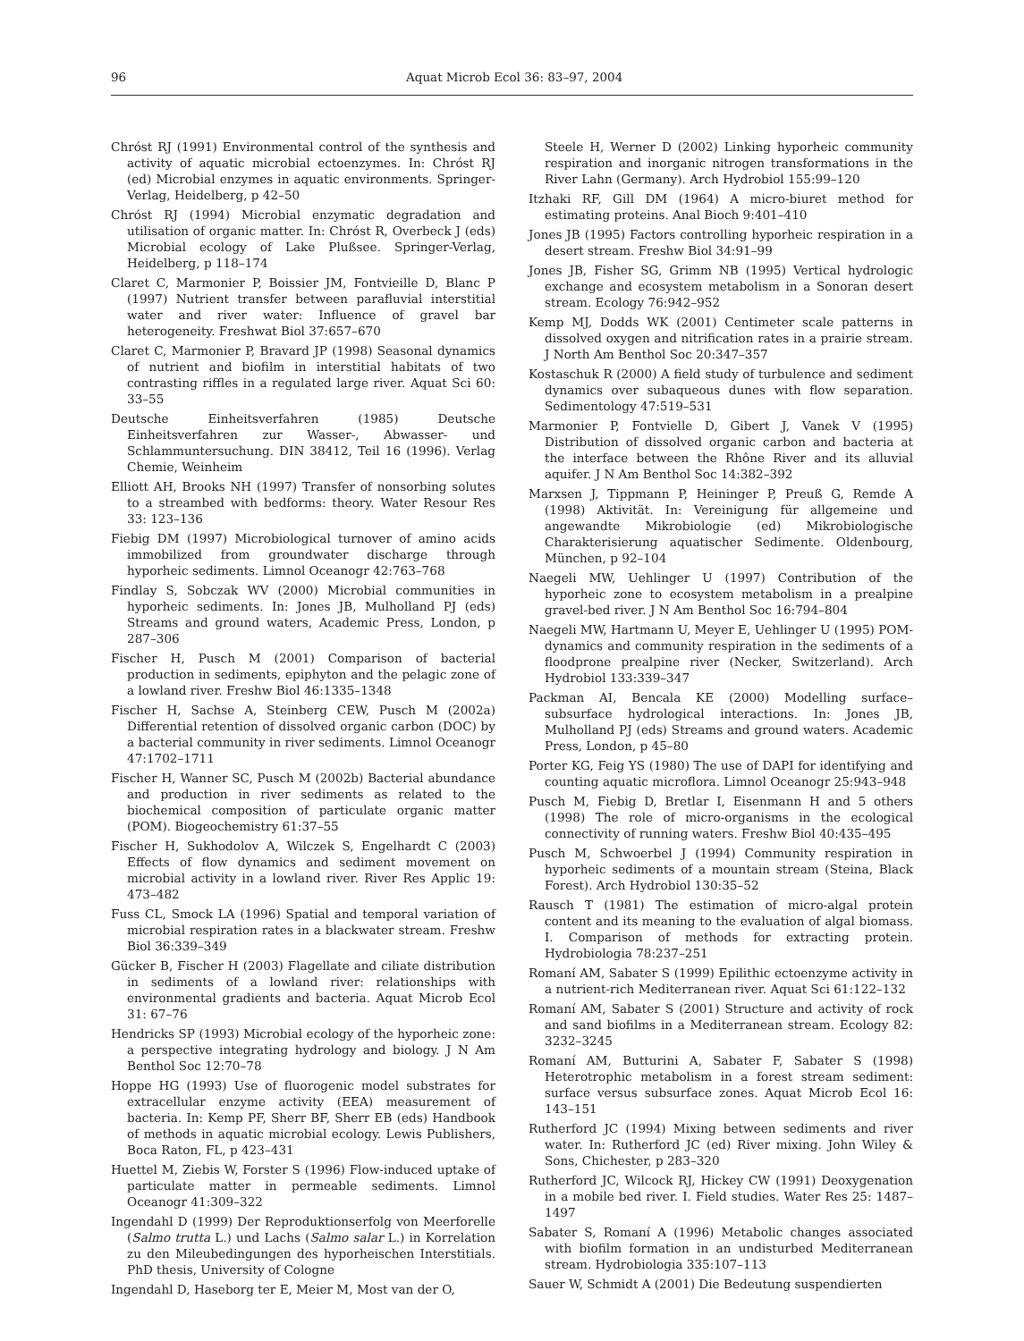96 Aquat Microb Ecol 36: 83–97, 2004
Chróst RJ (1991) Environmental control of the synthesis and activity of aquatic microbial ectoenzymes. In: Chróst RJ (ed) Microbial enzymes in aquatic environments. Springer-Verlag, Heidelberg, p 42–50
Chróst RJ (1994) Microbial enzymatic degradation and utilisation of organic matter. In: Chróst R, Overbeck J (eds) Microbial ecology of Lake Plußsee. Springer-Verlag, Heidelberg, p 118–174
Claret C, Marmonier P, Boissier JM, Fontvieille D, Blanc P (1997) Nutrient transfer between parafluvial interstitial water and river water: Influence of gravel bar heterogeneity. Freshwat Biol 37:657–670
Claret C, Marmonier P, Bravard JP (1998) Seasonal dynamics of nutrient and biofilm in interstitial habitats of two contrasting riffles in a regulated large river. Aquat Sci 60: 33–55
Deutsche Einheitsverfahren (1985) Deutsche Einheitsverfahren zur Wasser-, Abwasser- und Schlammuntersuchung. DIN 38412, Teil 16 (1996). Verlag Chemie, Weinheim
Elliott AH, Brooks NH (1997) Transfer of nonsorbing solutes to a streambed with bedforms: theory. Water Resour Res 33: 123–136
Fiebig DM (1997) Microbiological turnover of amino acids immobilized from groundwater discharge through hyporheic sediments. Limnol Oceanogr 42:763–768
Findlay S, Sobczak WV (2000) Microbial communities in hyporheic sediments. In: Jones JB, Mulholland PJ (eds) Streams and ground waters, Academic Press, London, p 287–306
Fischer H, Pusch M (2001) Comparison of bacterial production in sediments, epiphyton and the pelagic zone of a lowland river. Freshw Biol 46:1335–1348
Fischer H, Sachse A, Steinberg CEW, Pusch M (2002a) Differential retention of dissolved organic carbon (DOC) by a bacterial community in river sediments. Limnol Oceanogr 47:1702–1711
Fischer H, Wanner SC, Pusch M (2002b) Bacterial abundance and production in river sediments as related to the biochemical composition of particulate organic matter (POM). Biogeochemistry 61:37–55
Fischer H, Sukhodolov A, Wilczek S, Engelhardt C (2003) Effects of flow dynamics and sediment movement on microbial activity in a lowland river. River Res Applic 19: 473–482
Fuss CL, Smock LA (1996) Spatial and temporal variation of microbial respiration rates in a blackwater stream. Freshw Biol 36:339–349
Gücker B, Fischer H (2003) Flagellate and ciliate distribution in sediments of a lowland river: relationships with environmental gradients and bacteria. Aquat Microb Ecol 31: 67–76
Hendricks SP (1993) Microbial ecology of the hyporheic zone: a perspective integrating hydrology and biology. J N Am Benthol Soc 12:70–78
Hoppe HG (1993) Use of fluorogenic model substrates for extracellular enzyme activity (EEA) measurement of bacteria. In: Kemp PF, Sherr BF, Sherr EB (eds) Handbook of methods in aquatic microbial ecology. Lewis Publishers, Boca Raton, FL, p 423–431
Huettel M, Ziebis W, Forster S (1996) Flow-induced uptake of particulate matter in permeable sediments. Limnol Oceanogr 41:309–322
Ingendahl D (1999) Der Reproduktionserfolg von Meerforelle (Salmo trutta L.) und Lachs (Salmo salar L.) in Korrelation zu den Mileubedingungen des hyporheischen Interstitials. PhD thesis, University of Cologne
Ingendahl D, Haseborg ter E, Meier M, Most van der O,
Steele H, Werner D (2002) Linking hyporheic community respiration and inorganic nitrogen transformations in the River Lahn (Germany). Arch Hydrobiol 155:99–120
Itzhaki RF, Gill DM (1964) A micro-biuret method for estimating proteins. Anal Bioch 9:401–410
Jones JB (1995) Factors controlling hyporheic respiration in a desert stream. Freshw Biol 34:91–99
Jones JB, Fisher SG, Grimm NB (1995) Vertical hydrologic exchange and ecosystem metabolism in a Sonoran desert stream. Ecology 76:942–952
Kemp MJ, Dodds WK (2001) Centimeter scale patterns in dissolved oxygen and nitrification rates in a prairie stream. J North Am Benthol Soc 20:347–357
Kostaschuk R (2000) A field study of turbulence and sediment dynamics over subaqueous dunes with flow separation. Sedimentology 47:519–531
Marmonier P, Fontvielle D, Gibert J, Vanek V (1995) Distribution of dissolved organic carbon and bacteria at the interface between the Rhône River and its alluvial aquifer. J N Am Benthol Soc 14:382–392
Marxsen J, Tippmann P, Heininger P, Preuß G, Remde A (1998) Aktivität. In: Vereinigung für allgemeine und angewandte Mikrobiologie (ed) Mikrobiologische Charakterisierung aquatischer Sedimente. Oldenbourg, München, p 92–104
Naegeli MW, Uehlinger U (1997) Contribution of the hyporheic zone to ecosystem metabolism in a prealpine gravel-bed river. J N Am Benthol Soc 16:794–804
Naegeli MW, Hartmann U, Meyer E, Uehlinger U (1995) POM-dynamics and community respiration in the sediments of a floodprone prealpine river (Necker, Switzerland). Arch Hydrobiol 133:339–347
Packman AI, Bencala KE (2000) Modelling surface–subsurface hydrological interactions. In: Jones JB, Mulholland PJ (eds) Streams and ground waters. Academic Press, London, p 45–80
Porter KG, Feig YS (1980) The use of DAPI for identifying and counting aquatic microflora. Limnol Oceanogr 25:943–948
Pusch M, Fiebig D, Bretlar I, Eisenmann H and 5 others (1998) The role of micro-organisms in the ecological connectivity of running waters. Freshw Biol 40:435–495
Pusch M, Schwoerbel J (1994) Community respiration in hyporheic sediments of a mountain stream (Steina, Black Forest). Arch Hydrobiol 130:35–52
Rausch T (1981) The estimation of micro-algal protein content and its meaning to the evaluation of algal biomass. I. Comparison of methods for extracting protein. Hydrobiologia 78:237–251
Romaní AM, Sabater S (1999) Epilithic ectoenzyme activity in a nutrient-rich Mediterranean river. Aquat Sci 61:122–132
Romaní AM, Sabater S (2001) Structure and activity of rock and sand biofilms in a Mediterranean stream. Ecology 82: 3232–3245
Romaní AM, Butturini A, Sabater F, Sabater S (1998) Heterotrophic metabolism in a forest stream sediment: surface versus subsurface zones. Aquat Microb Ecol 16: 143–151
Rutherford JC (1994) Mixing between sediments and river water. In: Rutherford JC (ed) River mixing. John Wiley & Sons, Chichester, p 283–320
Rutherford JC, Wilcock RJ, Hickey CW (1991) Deoxygenation in a mobile bed river. I. Field studies. Water Res 25: 1487–1497
Sabater S, Romaní A (1996) Metabolic changes associated with biofilm formation in an undisturbed Mediterranean stream. Hydrobiologia 335:107–113
Sauer W, Schmidt A (2001) Die Bedeutung suspendierten